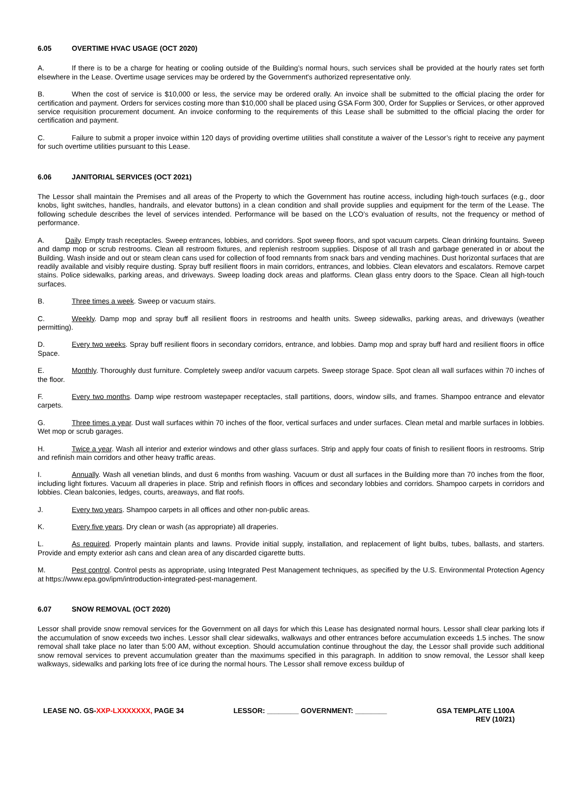6.05 OVERTIME HVAC USAGE (OCT 2020)
A. If there is to be a charge for heating or cooling outside of the Building’s normal hours, such services shall be provided at the hourly rates set forth elsewhere in the Lease. Overtime usage services may be ordered by the Government's authorized representative only.
B. When the cost of service is $10,000 or less, the service may be ordered orally. An invoice shall be submitted to the official placing the order for certification and payment. Orders for services costing more than $10,000 shall be placed using GSA Form 300, Order for Supplies or Services, or other approved service requisition procurement document. An invoice conforming to the requirements of this Lease shall be submitted to the official placing the order for certification and payment.
C. Failure to submit a proper invoice within 120 days of providing overtime utilities shall constitute a waiver of the Lessor’s right to receive any payment for such overtime utilities pursuant to this Lease.
6.06 JANITORIAL SERVICES (OCT 2021)
The Lessor shall maintain the Premises and all areas of the Property to which the Government has routine access, including high-touch surfaces (e.g., door knobs, light switches, handles, handrails, and elevator buttons) in a clean condition and shall provide supplies and equipment for the term of the Lease. The following schedule describes the level of services intended. Performance will be based on the LCO’s evaluation of results, not the frequency or method of performance.
A. Daily. Empty trash receptacles. Sweep entrances, lobbies, and corridors. Spot sweep floors, and spot vacuum carpets. Clean drinking fountains. Sweep and damp mop or scrub restrooms. Clean all restroom fixtures, and replenish restroom supplies. Dispose of all trash and garbage generated in or about the Building. Wash inside and out or steam clean cans used for collection of food remnants from snack bars and vending machines. Dust horizontal surfaces that are readily available and visibly require dusting. Spray buff resilient floors in main corridors, entrances, and lobbies. Clean elevators and escalators. Remove carpet stains. Police sidewalks, parking areas, and driveways. Sweep loading dock areas and platforms. Clean glass entry doors to the Space. Clean all high-touch surfaces.
B. Three times a week. Sweep or vacuum stairs.
C. Weekly. Damp mop and spray buff all resilient floors in restrooms and health units. Sweep sidewalks, parking areas, and driveways (weather permitting).
D. Every two weeks. Spray buff resilient floors in secondary corridors, entrance, and lobbies. Damp mop and spray buff hard and resilient floors in office Space.
E. Monthly. Thoroughly dust furniture. Completely sweep and/or vacuum carpets. Sweep storage Space. Spot clean all wall surfaces within 70 inches of the floor.
F. Every two months. Damp wipe restroom wastepaper receptacles, stall partitions, doors, window sills, and frames. Shampoo entrance and elevator carpets.
G. Three times a year. Dust wall surfaces within 70 inches of the floor, vertical surfaces and under surfaces. Clean metal and marble surfaces in lobbies. Wet mop or scrub garages.
H. Twice a year. Wash all interior and exterior windows and other glass surfaces. Strip and apply four coats of finish to resilient floors in restrooms. Strip and refinish main corridors and other heavy traffic areas.
I. Annually. Wash all venetian blinds, and dust 6 months from washing. Vacuum or dust all surfaces in the Building more than 70 inches from the floor, including light fixtures. Vacuum all draperies in place. Strip and refinish floors in offices and secondary lobbies and corridors. Shampoo carpets in corridors and lobbies. Clean balconies, ledges, courts, areaways, and flat roofs.
J. Every two years. Shampoo carpets in all offices and other non-public areas.
K. Every five years. Dry clean or wash (as appropriate) all draperies.
L. As required. Properly maintain plants and lawns. Provide initial supply, installation, and replacement of light bulbs, tubes, ballasts, and starters. Provide and empty exterior ash cans and clean area of any discarded cigarette butts.
M. Pest control. Control pests as appropriate, using Integrated Pest Management techniques, as specified by the U.S. Environmental Protection Agency at https://www.epa.gov/ipm/introduction-integrated-pest-management.
6.07 SNOW REMOVAL (OCT 2020)
Lessor shall provide snow removal services for the Government on all days for which this Lease has designated normal hours. Lessor shall clear parking lots if the accumulation of snow exceeds two inches. Lessor shall clear sidewalks, walkways and other entrances before accumulation exceeds 1.5 inches. The snow removal shall take place no later than 5:00 AM, without exception. Should accumulation continue throughout the day, the Lessor shall provide such additional snow removal services to prevent accumulation greater than the maximums specified in this paragraph. In addition to snow removal, the Lessor shall keep walkways, sidewalks and parking lots free of ice during the normal hours. The Lessor shall remove excess buildup of
LEASE NO. GS-XXP-LXXXXXXX, PAGE 34
LESSOR: ________ GOVERNMENT: ________
GSA TEMPLATE L100A
REV (10/21)